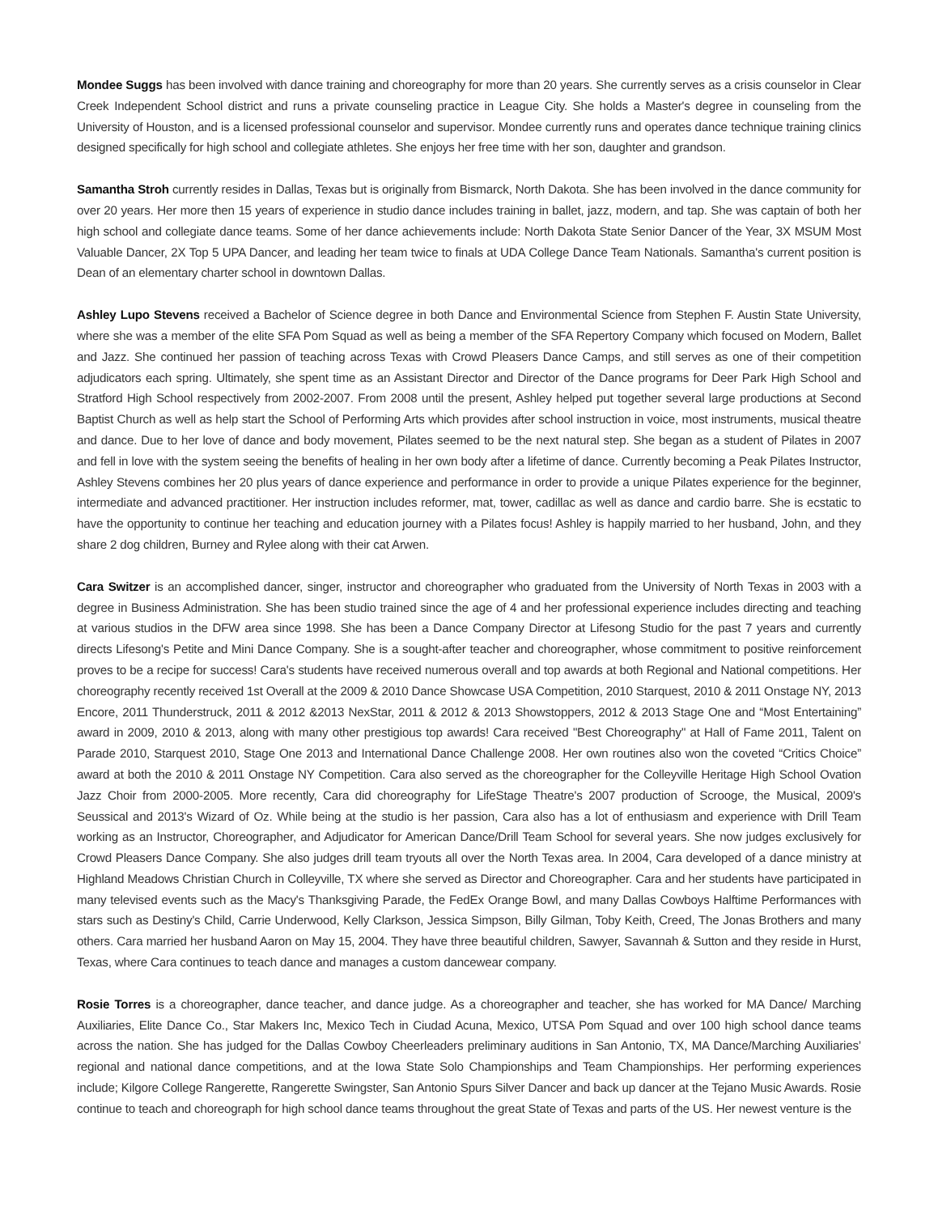Mondee Suggs has been involved with dance training and choreography for more than 20 years. She currently serves as a crisis counselor in Clear Creek Independent School district and runs a private counseling practice in League City. She holds a Master's degree in counseling from the University of Houston, and is a licensed professional counselor and supervisor. Mondee currently runs and operates dance technique training clinics designed specifically for high school and collegiate athletes. She enjoys her free time with her son, daughter and grandson.
Samantha Stroh currently resides in Dallas, Texas but is originally from Bismarck, North Dakota. She has been involved in the dance community for over 20 years. Her more then 15 years of experience in studio dance includes training in ballet, jazz, modern, and tap. She was captain of both her high school and collegiate dance teams. Some of her dance achievements include: North Dakota State Senior Dancer of the Year, 3X MSUM Most Valuable Dancer, 2X Top 5 UPA Dancer, and leading her team twice to finals at UDA College Dance Team Nationals. Samantha's current position is Dean of an elementary charter school in downtown Dallas.
Ashley Lupo Stevens received a Bachelor of Science degree in both Dance and Environmental Science from Stephen F. Austin State University, where she was a member of the elite SFA Pom Squad as well as being a member of the SFA Repertory Company which focused on Modern, Ballet and Jazz. She continued her passion of teaching across Texas with Crowd Pleasers Dance Camps, and still serves as one of their competition adjudicators each spring. Ultimately, she spent time as an Assistant Director and Director of the Dance programs for Deer Park High School and Stratford High School respectively from 2002-2007. From 2008 until the present, Ashley helped put together several large productions at Second Baptist Church as well as help start the School of Performing Arts which provides after school instruction in voice, most instruments, musical theatre and dance. Due to her love of dance and body movement, Pilates seemed to be the next natural step. She began as a student of Pilates in 2007 and fell in love with the system seeing the benefits of healing in her own body after a lifetime of dance. Currently becoming a Peak Pilates Instructor, Ashley Stevens combines her 20 plus years of dance experience and performance in order to provide a unique Pilates experience for the beginner, intermediate and advanced practitioner. Her instruction includes reformer, mat, tower, cadillac as well as dance and cardio barre. She is ecstatic to have the opportunity to continue her teaching and education journey with a Pilates focus! Ashley is happily married to her husband, John, and they share 2 dog children, Burney and Rylee along with their cat Arwen.
Cara Switzer is an accomplished dancer, singer, instructor and choreographer who graduated from the University of North Texas in 2003 with a degree in Business Administration. She has been studio trained since the age of 4 and her professional experience includes directing and teaching at various studios in the DFW area since 1998. She has been a Dance Company Director at Lifesong Studio for the past 7 years and currently directs Lifesong's Petite and Mini Dance Company. She is a sought-after teacher and choreographer, whose commitment to positive reinforcement proves to be a recipe for success! Cara's students have received numerous overall and top awards at both Regional and National competitions. Her choreography recently received 1st Overall at the 2009 & 2010 Dance Showcase USA Competition, 2010 Starquest, 2010 & 2011 Onstage NY, 2013 Encore, 2011 Thunderstruck, 2011 & 2012 &2013 NexStar, 2011 & 2012 & 2013 Showstoppers, 2012 & 2013 Stage One and “Most Entertaining” award in 2009, 2010 & 2013, along with many other prestigious top awards! Cara received "Best Choreography" at Hall of Fame 2011, Talent on Parade 2010, Starquest 2010, Stage One 2013 and International Dance Challenge 2008. Her own routines also won the coveted “Critics Choice” award at both the 2010 & 2011 Onstage NY Competition. Cara also served as the choreographer for the Colleyville Heritage High School Ovation Jazz Choir from 2000-2005. More recently, Cara did choreography for LifeStage Theatre's 2007 production of Scrooge, the Musical, 2009's Seussical and 2013's Wizard of Oz. While being at the studio is her passion, Cara also has a lot of enthusiasm and experience with Drill Team working as an Instructor, Choreographer, and Adjudicator for American Dance/Drill Team School for several years. She now judges exclusively for Crowd Pleasers Dance Company. She also judges drill team tryouts all over the North Texas area. In 2004, Cara developed of a dance ministry at Highland Meadows Christian Church in Colleyville, TX where she served as Director and Choreographer. Cara and her students have participated in many televised events such as the Macy's Thanksgiving Parade, the FedEx Orange Bowl, and many Dallas Cowboys Halftime Performances with stars such as Destiny's Child, Carrie Underwood, Kelly Clarkson, Jessica Simpson, Billy Gilman, Toby Keith, Creed, The Jonas Brothers and many others. Cara married her husband Aaron on May 15, 2004. They have three beautiful children, Sawyer, Savannah & Sutton and they reside in Hurst, Texas, where Cara continues to teach dance and manages a custom dancewear company.
Rosie Torres is a choreographer, dance teacher, and dance judge. As a choreographer and teacher, she has worked for MA Dance/ Marching Auxiliaries, Elite Dance Co., Star Makers Inc, Mexico Tech in Ciudad Acuna, Mexico, UTSA Pom Squad and over 100 high school dance teams across the nation. She has judged for the Dallas Cowboy Cheerleaders preliminary auditions in San Antonio, TX, MA Dance/Marching Auxiliaries’ regional and national dance competitions, and at the Iowa State Solo Championships and Team Championships. Her performing experiences include; Kilgore College Rangerette, Rangerette Swingster, San Antonio Spurs Silver Dancer and back up dancer at the Tejano Music Awards. Rosie continue to teach and choreograph for high school dance teams throughout the great State of Texas and parts of the US. Her newest venture is the